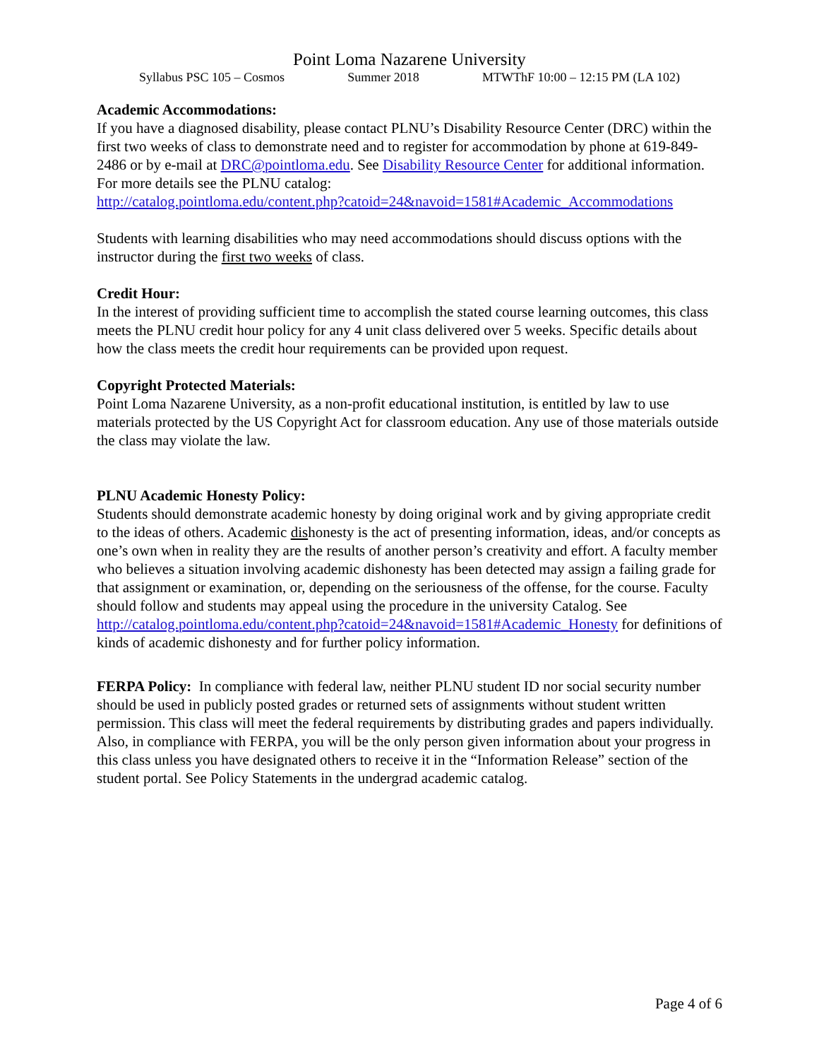Point Loma Nazarene University
Syllabus PSC 105 – Cosmos Summer 2018 MTWThF 10:00 – 12:15 PM (LA 102)
Academic Accommodations:
If you have a diagnosed disability, please contact PLNU’s Disability Resource Center (DRC) within the first two weeks of class to demonstrate need and to register for accommodation by phone at 619-849-2486 or by e-mail at DRC@pointloma.edu. See Disability Resource Center for additional information. For more details see the PLNU catalog:
http://catalog.pointloma.edu/content.php?catoid=24&navoid=1581#Academic_Accommodations
Students with learning disabilities who may need accommodations should discuss options with the instructor during the first two weeks of class.
Credit Hour:
In the interest of providing sufficient time to accomplish the stated course learning outcomes, this class meets the PLNU credit hour policy for any 4 unit class delivered over 5 weeks. Specific details about how the class meets the credit hour requirements can be provided upon request.
Copyright Protected Materials:
Point Loma Nazarene University, as a non-profit educational institution, is entitled by law to use materials protected by the US Copyright Act for classroom education. Any use of those materials outside the class may violate the law.
PLNU Academic Honesty Policy:
Students should demonstrate academic honesty by doing original work and by giving appropriate credit to the ideas of others. Academic dishonesty is the act of presenting information, ideas, and/or concepts as one’s own when in reality they are the results of another person’s creativity and effort. A faculty member who believes a situation involving academic dishonesty has been detected may assign a failing grade for that assignment or examination, or, depending on the seriousness of the offense, for the course. Faculty should follow and students may appeal using the procedure in the university Catalog. See
http://catalog.pointloma.edu/content.php?catoid=24&navoid=1581#Academic_Honesty for definitions of kinds of academic dishonesty and for further policy information.
FERPA Policy: In compliance with federal law, neither PLNU student ID nor social security number should be used in publicly posted grades or returned sets of assignments without student written permission. This class will meet the federal requirements by distributing grades and papers individually. Also, in compliance with FERPA, you will be the only person given information about your progress in this class unless you have designated others to receive it in the “Information Release” section of the student portal. See Policy Statements in the undergrad academic catalog.
Page 4 of 6